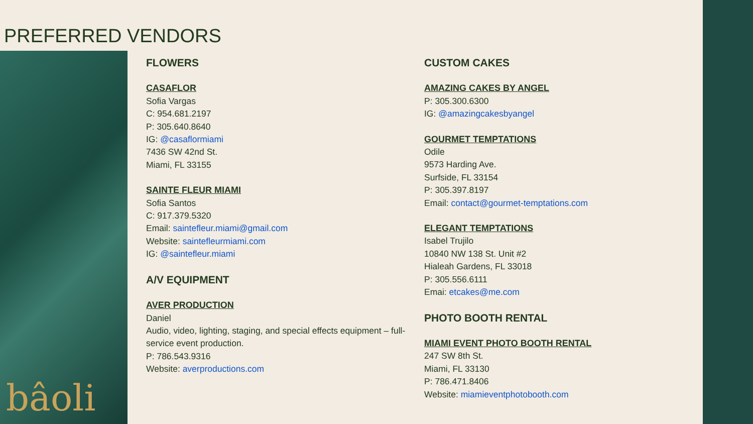PREFERRED VENDORS
FLOWERS
CASAFLOR
Sofia Vargas
C: 954.681.2197
P: 305.640.8640
IG: @casaflormiami
7436 SW 42nd St.
Miami, FL 33155
SAINTE FLEUR MIAMI
Sofia Santos
C: 917.379.5320
Email: saintefleur.miami@gmail.com
Website: saintefleurmiami.com
IG: @saintefleur.miami
A/V EQUIPMENT
AVER PRODUCTION
Daniel
Audio, video, lighting, staging, and special effects equipment – full-service event production.
P: 786.543.9316
Website: averproductions.com
CUSTOM CAKES
AMAZING CAKES BY ANGEL
P: 305.300.6300
IG: @amazingcakesbyangel
GOURMET TEMPTATIONS
Odile
9573 Harding Ave.
Surfside, FL 33154
P: 305.397.8197
Email: contact@gourmet-temptations.com
ELEGANT TEMPTATIONS
Isabel Trujilo
10840 NW 138 St. Unit #2
Hialeah Gardens, FL 33018
P: 305.556.6111
Emai: etcakes@me.com
PHOTO BOOTH RENTAL
MIAMI EVENT PHOTO BOOTH RENTAL
247 SW 8th St.
Miami, FL 33130
P: 786.471.8406
Website: miamieventphotobooth.com
bâoli